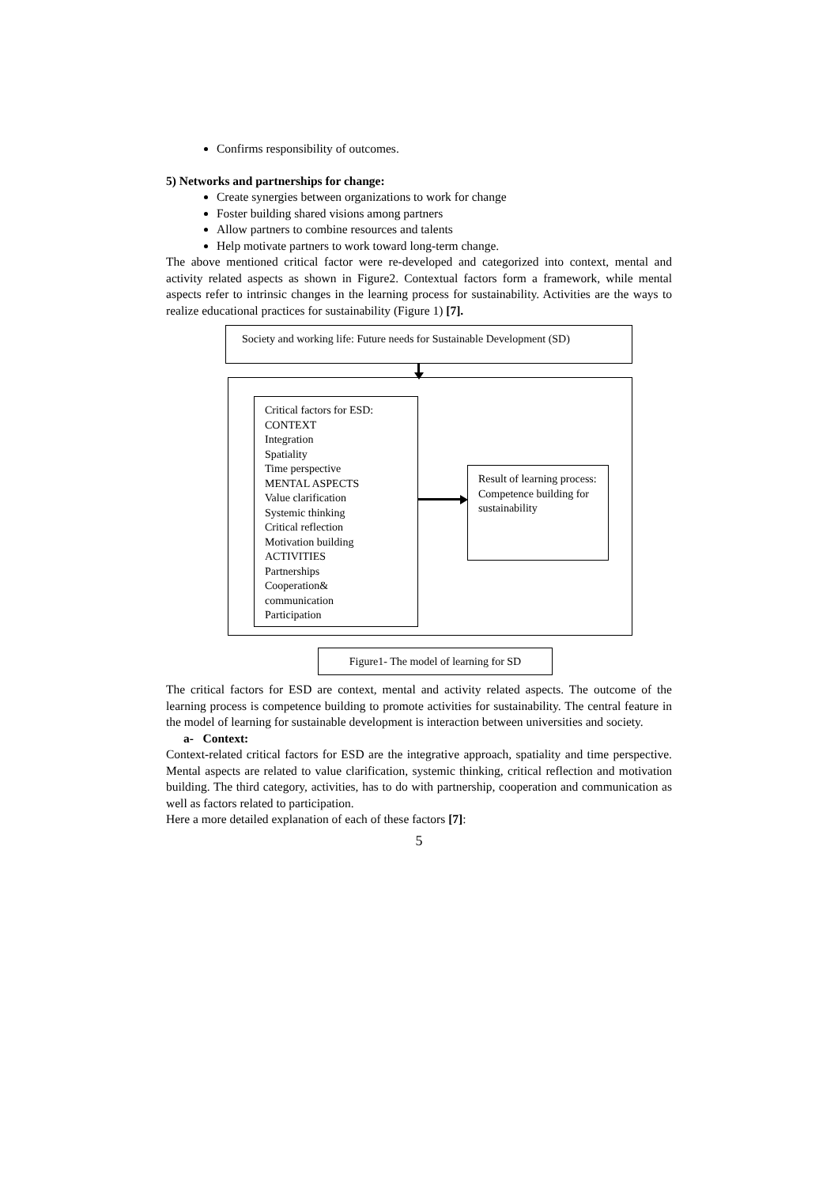Confirms responsibility of outcomes.
5) Networks and partnerships for change:
Create synergies between organizations to work for change
Foster building shared visions among partners
Allow partners to combine resources and talents
Help motivate partners to work toward long-term change.
The above mentioned critical factor were re-developed and categorized into context, mental and activity related aspects as shown in Figure2. Contextual factors form a framework, while mental aspects refer to intrinsic changes in the learning process for sustainability. Activities are the ways to realize educational practices for sustainability (Figure 1) [7].
Society and working life: Future needs for Sustainable Development (SD)
Critical factors for ESD:
CONTEXT
Integration
Spatiality
Time perspective
MENTAL ASPECTS
Value clarification
Systemic thinking
Critical reflection
Motivation building
ACTIVITIES
Partnerships
Cooperation&
communication
Participation
Result of learning process:
Competence building for
sustainability
Figure1- The model of learning for SD
The critical factors for ESD are context, mental and activity related aspects. The outcome of the learning process is competence building to promote activities for sustainability. The central feature in the model of learning for sustainable development is interaction between universities and society.
a- Context:
Context-related critical factors for ESD are the integrative approach, spatiality and time perspective. Mental aspects are related to value clarification, systemic thinking, critical reflection and motivation building. The third category, activities, has to do with partnership, cooperation and communication as well as factors related to participation.
Here a more detailed explanation of each of these factors [7]:
5